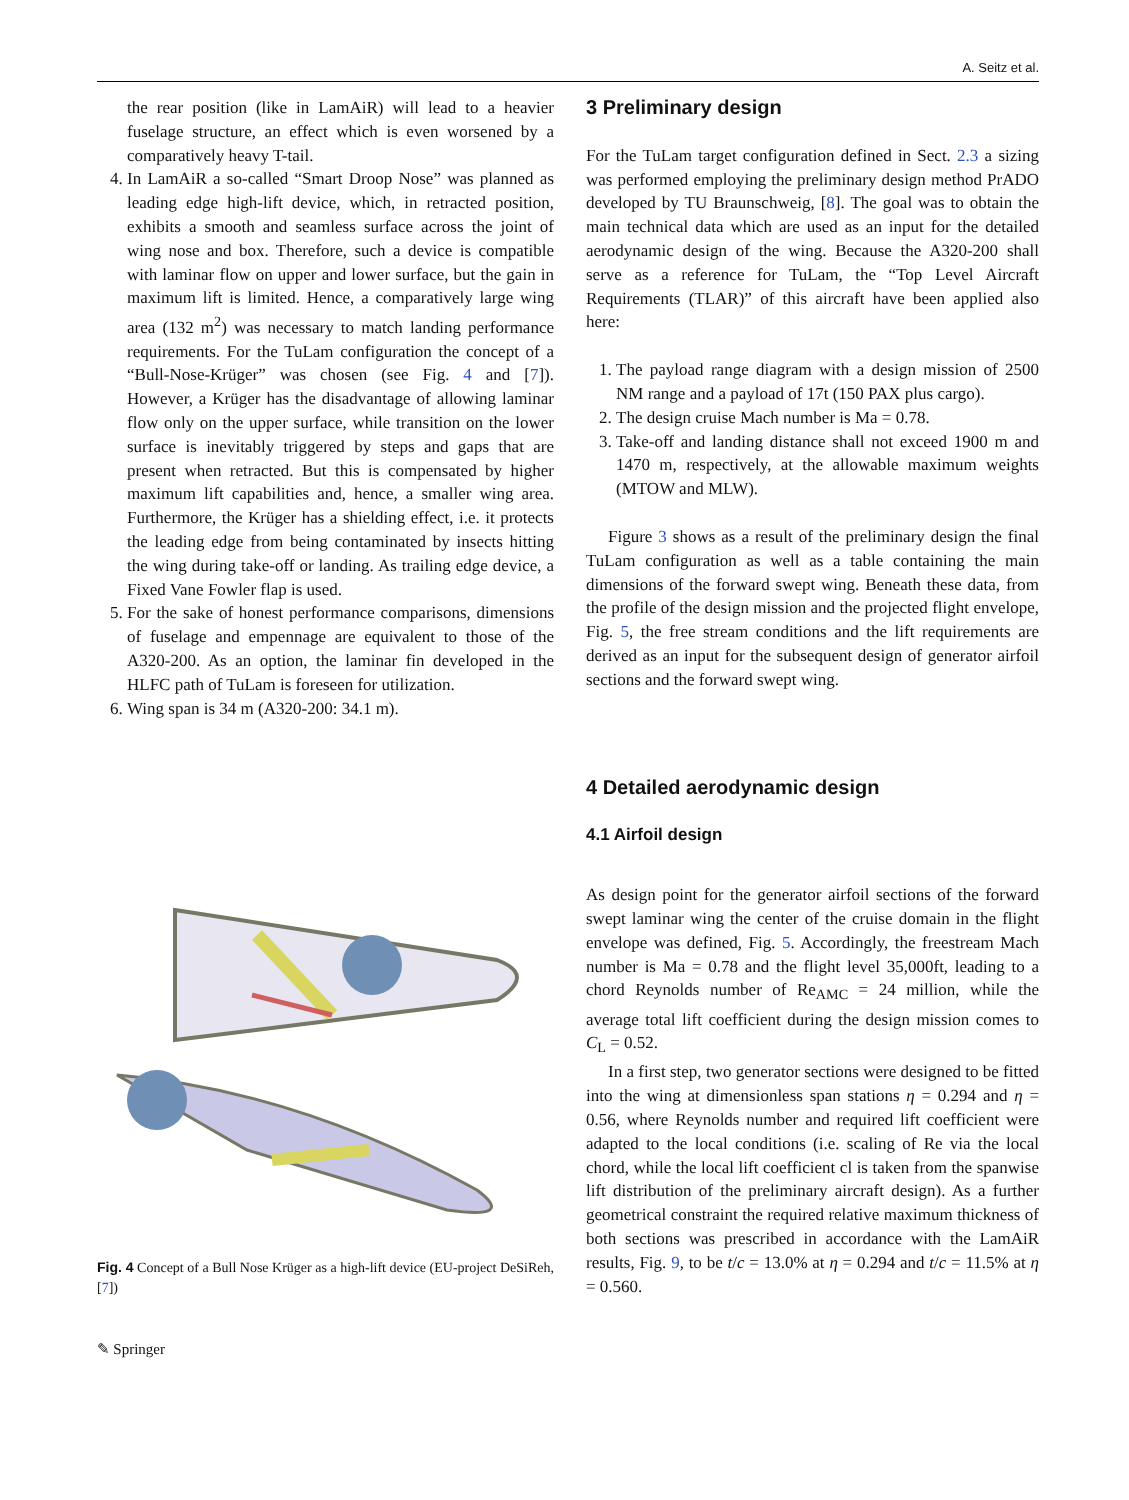A. Seitz et al.
the rear position (like in LamAiR) will lead to a heavier fuselage structure, an effect which is even worsened by a comparatively heavy T-tail.
4. In LamAiR a so-called “Smart Droop Nose” was planned as leading edge high-lift device, which, in retracted position, exhibits a smooth and seamless surface across the joint of wing nose and box. Therefore, such a device is compatible with laminar flow on upper and lower surface, but the gain in maximum lift is limited. Hence, a comparatively large wing area (132 m<sup>2</sup>) was necessary to match landing performance requirements. For the TuLam configuration the concept of a “Bull-Nose-Krüger” was chosen (see Fig. 4 and [7]). However, a Krüger has the disadvantage of allowing laminar flow only on the upper surface, while transition on the lower surface is inevitably triggered by steps and gaps that are present when retracted. But this is compensated by higher maximum lift capabilities and, hence, a smaller wing area. Furthermore, the Krüger has a shielding effect, i.e. it protects the leading edge from being contaminated by insects hitting the wing during take-off or landing. As trailing edge device, a Fixed Vane Fowler flap is used.
5. For the sake of honest performance comparisons, dimensions of fuselage and empennage are equivalent to those of the A320-200. As an option, the laminar fin developed in the HLFC path of TuLam is foreseen for utilization.
6. Wing span is 34 m (A320-200: 34.1 m).
Fig. 4 Concept of a Bull Nose Krüger as a high-lift device (EU-project DeSiReh, [7])
✎ Springer
3 Preliminary design
For the TuLam target configuration defined in Sect. 2.3 a sizing was performed employing the preliminary design method PrADO developed by TU Braunschweig, [8]. The goal was to obtain the main technical data which are used as an input for the detailed aerodynamic design of the wing. Because the A320-200 shall serve as a reference for TuLam, the “Top Level Aircraft Requirements (TLAR)” of this aircraft have been applied also here:
1. The payload range diagram with a design mission of 2500 NM range and a payload of 17t (150 PAX plus cargo).
2. The design cruise Mach number is Ma = 0.78.
3. Take-off and landing distance shall not exceed 1900 m and 1470 m, respectively, at the allowable maximum weights (MTOW and MLW).
Figure 3 shows as a result of the preliminary design the final TuLam configuration as well as a table containing the main dimensions of the forward swept wing. Beneath these data, from the profile of the design mission and the projected flight envelope, Fig. 5, the free stream conditions and the lift requirements are derived as an input for the subsequent design of generator airfoil sections and the forward swept wing.
4 Detailed aerodynamic design
4.1 Airfoil design
As design point for the generator airfoil sections of the forward swept laminar wing the center of the cruise domain in the flight envelope was defined, Fig. 5. Accordingly, the freestream Mach number is Ma = 0.78 and the flight level 35,000ft, leading to a chord Reynolds number of Re<sub>AMC</sub> = 24 million, while the average total lift coefficient during the design mission comes to C<sub>L</sub> = 0.52.
In a first step, two generator sections were designed to be fitted into the wing at dimensionless span stations η = 0.294 and η = 0.56, where Reynolds number and required lift coefficient were adapted to the local conditions (i.e. scaling of Re via the local chord, while the local lift coefficient cl is taken from the spanwise lift distribution of the preliminary aircraft design). As a further geometrical constraint the required relative maximum thickness of both sections was prescribed in accordance with the LamAiR results, Fig. 9, to be t/c = 13.0% at η = 0.294 and t/c = 11.5% at η = 0.560.